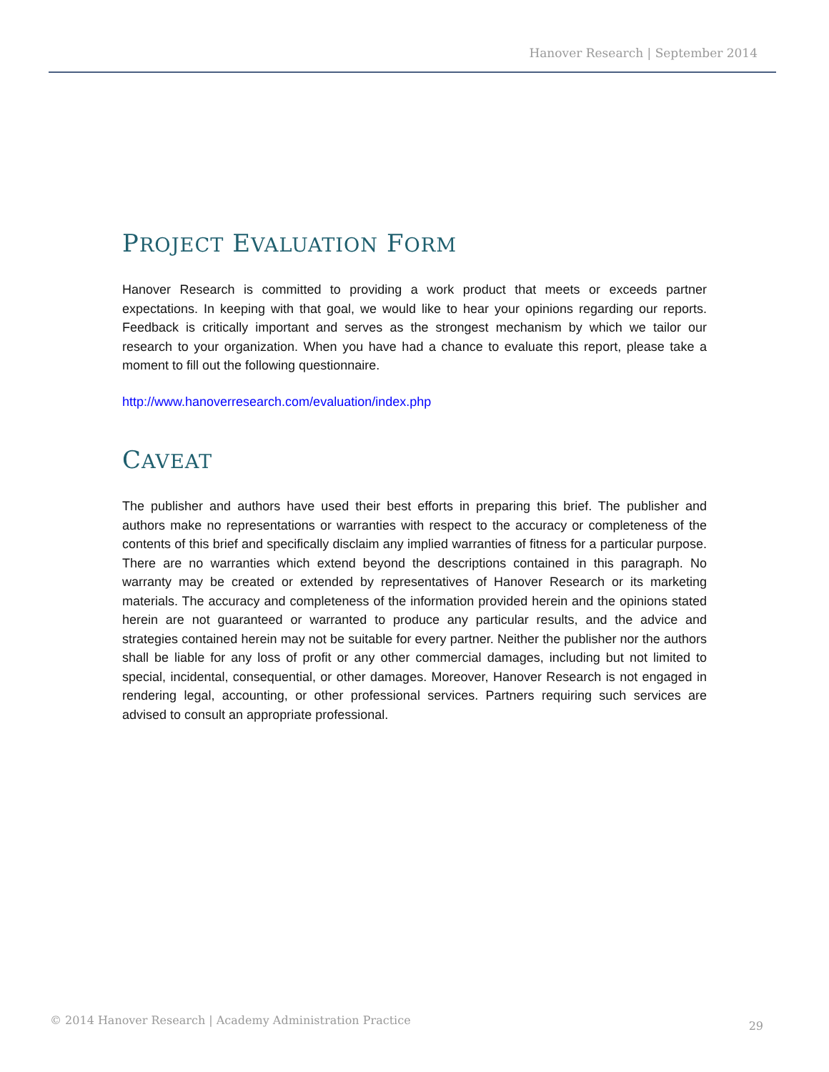Hanover Research | September 2014
PROJECT EVALUATION FORM
Hanover Research is committed to providing a work product that meets or exceeds partner expectations. In keeping with that goal, we would like to hear your opinions regarding our reports. Feedback is critically important and serves as the strongest mechanism by which we tailor our research to your organization. When you have had a chance to evaluate this report, please take a moment to fill out the following questionnaire.
http://www.hanoverresearch.com/evaluation/index.php
CAVEAT
The publisher and authors have used their best efforts in preparing this brief. The publisher and authors make no representations or warranties with respect to the accuracy or completeness of the contents of this brief and specifically disclaim any implied warranties of fitness for a particular purpose. There are no warranties which extend beyond the descriptions contained in this paragraph. No warranty may be created or extended by representatives of Hanover Research or its marketing materials. The accuracy and completeness of the information provided herein and the opinions stated herein are not guaranteed or warranted to produce any particular results, and the advice and strategies contained herein may not be suitable for every partner. Neither the publisher nor the authors shall be liable for any loss of profit or any other commercial damages, including but not limited to special, incidental, consequential, or other damages. Moreover, Hanover Research is not engaged in rendering legal, accounting, or other professional services. Partners requiring such services are advised to consult an appropriate professional.
© 2014 Hanover Research | Academy Administration Practice 29